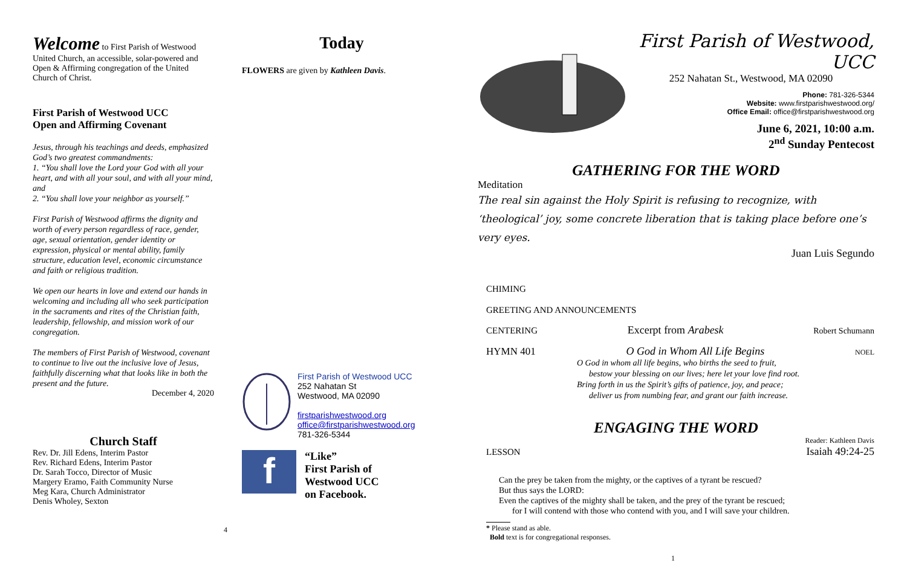Welcome to First Parish of Westwood United Church, an accessible, solar-powered and Open & Affirming congregation of the United Church of Christ.
First Parish of Westwood UCC
Open and Affirming Covenant
Jesus, through his teachings and deeds, emphasized God’s two greatest commandments:
1. “You shall love the Lord your God with all your heart, and with all your soul, and with all your mind, and
2. “You shall love your neighbor as yourself.”
First Parish of Westwood affirms the dignity and worth of every person regardless of race, gender, age, sexual orientation, gender identity or expression, physical or mental ability, family structure, education level, economic circumstance and faith or religious tradition.
We open our hearts in love and extend our hands in welcoming and including all who seek participation in the sacraments and rites of the Christian faith, leadership, fellowship, and mission work of our congregation.
The members of First Parish of Westwood, covenant to continue to live out the inclusive love of Jesus, faithfully discerning what that looks like in both the present and the future.
December 4, 2020
Church Staff
Rev. Dr. Jill Edens, Interim Pastor
Rev. Richard Edens, Interim Pastor
Dr. Sarah Tocco, Director of Music
Margery Eramo, Faith Community Nurse
Meg Kara, Church Administrator
Denis Wholey, Sexton
Today
FLOWERS are given by Kathleen Davis.
First Parish of Westwood UCC
252 Nahatan St
Westwood, MA 02090
firstparishwestwood.org
office@firstparishwestwood.org
781-326-5344
f
“Like”
First Parish of
Westwood UCC
on Facebook.
4
First Parish of Westwood, UCC
252 Nahatan St., Westwood, MA 02090
Phone: 781-326-5344
Website: www.firstparishwestwood.org/
Office Email: office@firstparishwestwood.org
June 6, 2021, 10:00 a.m.
2<sup>nd</sup> Sunday Pentecost
GATHERING FOR THE WORD
Meditation
The real sin against the Holy Spirit is refusing to recognize, with ‘theological’ joy, some concrete liberation that is taking place before one’s very eyes.
Juan Luis Segundo
CHIMING
GREETING AND ANNOUNCEMENTS
CENTERING Excerpt from Arabesk Robert Schumann
HYMN 401 O God in Whom All Life Begins NOEL
O God in whom all life begins, who births the seed to fruit,
bestow your blessing on our lives; here let your love find root.
Bring forth in us the Spirit’s gifts of patience, joy, and peace;
deliver us from numbing fear, and grant our faith increase.
ENGAGING THE WORD
Reader: Kathleen Davis
LESSON Isaiah 49:24-25
Can the prey be taken from the mighty, or the captives of a tyrant be rescued?
But thus says the LORD:
Even the captives of the mighty shall be taken, and the prey of the tyrant be rescued;
for I will contend with those who contend with you, and I will save your children.
* Please stand as able.
Bold text is for congregational responses.
1